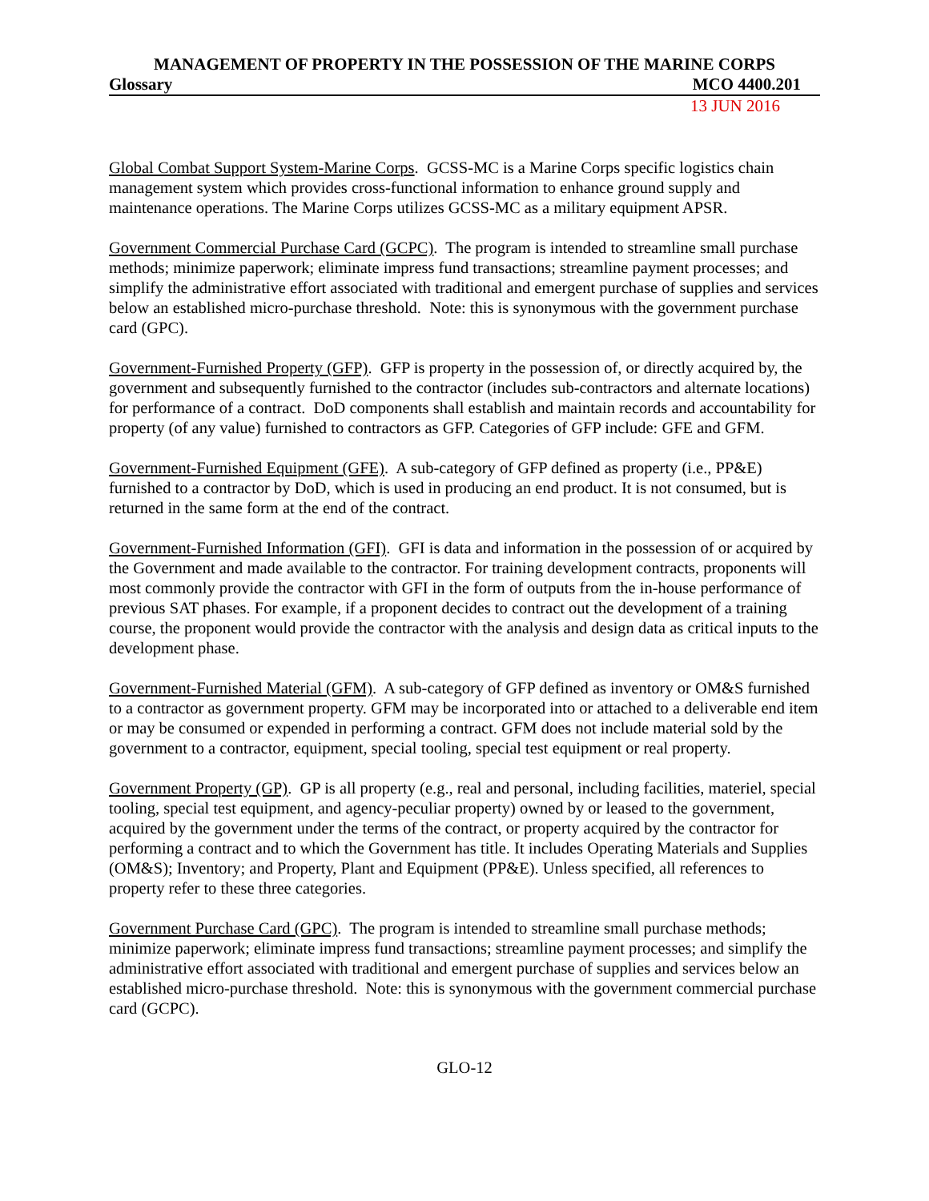MANAGEMENT OF PROPERTY IN THE POSSESSION OF THE MARINE CORPS
Glossary MCO 4400.201
13 JUN 2016
Global Combat Support System-Marine Corps. GCSS-MC is a Marine Corps specific logistics chain management system which provides cross-functional information to enhance ground supply and maintenance operations. The Marine Corps utilizes GCSS-MC as a military equipment APSR.
Government Commercial Purchase Card (GCPC). The program is intended to streamline small purchase methods; minimize paperwork; eliminate impress fund transactions; streamline payment processes; and simplify the administrative effort associated with traditional and emergent purchase of supplies and services below an established micro-purchase threshold. Note: this is synonymous with the government purchase card (GPC).
Government-Furnished Property (GFP). GFP is property in the possession of, or directly acquired by, the government and subsequently furnished to the contractor (includes sub-contractors and alternate locations) for performance of a contract. DoD components shall establish and maintain records and accountability for property (of any value) furnished to contractors as GFP. Categories of GFP include: GFE and GFM.
Government-Furnished Equipment (GFE). A sub-category of GFP defined as property (i.e., PP&E) furnished to a contractor by DoD, which is used in producing an end product. It is not consumed, but is returned in the same form at the end of the contract.
Government-Furnished Information (GFI). GFI is data and information in the possession of or acquired by the Government and made available to the contractor. For training development contracts, proponents will most commonly provide the contractor with GFI in the form of outputs from the in-house performance of previous SAT phases. For example, if a proponent decides to contract out the development of a training course, the proponent would provide the contractor with the analysis and design data as critical inputs to the development phase.
Government-Furnished Material (GFM). A sub-category of GFP defined as inventory or OM&S furnished to a contractor as government property. GFM may be incorporated into or attached to a deliverable end item or may be consumed or expended in performing a contract. GFM does not include material sold by the government to a contractor, equipment, special tooling, special test equipment or real property.
Government Property (GP). GP is all property (e.g., real and personal, including facilities, materiel, special tooling, special test equipment, and agency-peculiar property) owned by or leased to the government, acquired by the government under the terms of the contract, or property acquired by the contractor for performing a contract and to which the Government has title. It includes Operating Materials and Supplies (OM&S); Inventory; and Property, Plant and Equipment (PP&E). Unless specified, all references to property refer to these three categories.
Government Purchase Card (GPC). The program is intended to streamline small purchase methods; minimize paperwork; eliminate impress fund transactions; streamline payment processes; and simplify the administrative effort associated with traditional and emergent purchase of supplies and services below an established micro-purchase threshold. Note: this is synonymous with the government commercial purchase card (GCPC).
GLO-12